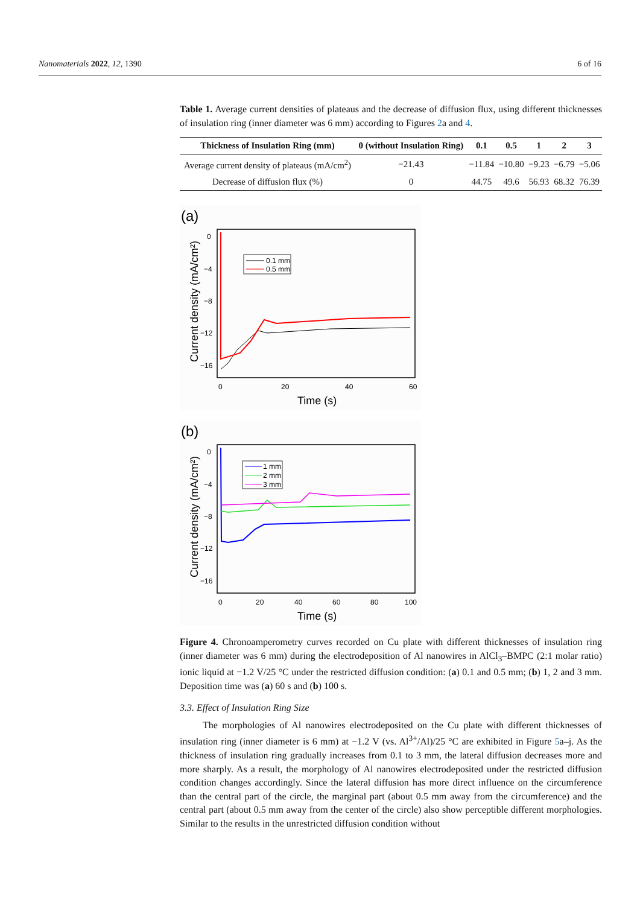Nanomaterials 2022, 12, 1390 6 of 16
Table 1. Average current densities of plateaus and the decrease of diffusion flux, using different thicknesses of insulation ring (inner diameter was 6 mm) according to Figures 2a and 4.
| Thickness of Insulation Ring (mm) | 0 (without Insulation Ring) | 0.1 | 0.5 | 1 | 2 | 3 |
| --- | --- | --- | --- | --- | --- | --- |
| Average current density of plateaus (mA/cm<sup>2</sup>) | −21.43 | −11.84 | −10.80 | −9.23 | −6.79 | −5.06 |
| Decrease of diffusion flux (%) | 0 | 44.75 | 49.6 | 56.93 | 68.32 | 76.39 |
(a)
0
−4
−8
−12
−16
0
20
40
60
Time (s)
Current density (mA/cm²)
0.1 mm
0.5 mm
(b)
0
−4
−8
−12
−16
0
20
40
60
80
100
Time (s)
Current density (mA/cm²)
1 mm
2 mm
3 mm
Figure 4. Chronoamperometry curves recorded on Cu plate with different thicknesses of insulation ring (inner diameter was 6 mm) during the electrodeposition of Al nanowires in AlCl<sub>3</sub>–BMPC (2:1 molar ratio) ionic liquid at −1.2 V/25 °C under the restricted diffusion condition: (a) 0.1 and 0.5 mm; (b) 1, 2 and 3 mm. Deposition time was (a) 60 s and (b) 100 s.
3.3. Effect of Insulation Ring Size
The morphologies of Al nanowires electrodeposited on the Cu plate with different thicknesses of insulation ring (inner diameter is 6 mm) at −1.2 V (vs. Al<sup>3+</sup>/Al)/25 °C are exhibited in Figure 5a–j. As the thickness of insulation ring gradually increases from 0.1 to 3 mm, the lateral diffusion decreases more and more sharply. As a result, the morphology of Al nanowires electrodeposited under the restricted diffusion condition changes accordingly. Since the lateral diffusion has more direct influence on the circumference than the central part of the circle, the marginal part (about 0.5 mm away from the circumference) and the central part (about 0.5 mm away from the center of the circle) also show perceptible different morphologies. Similar to the results in the unrestricted diffusion condition without